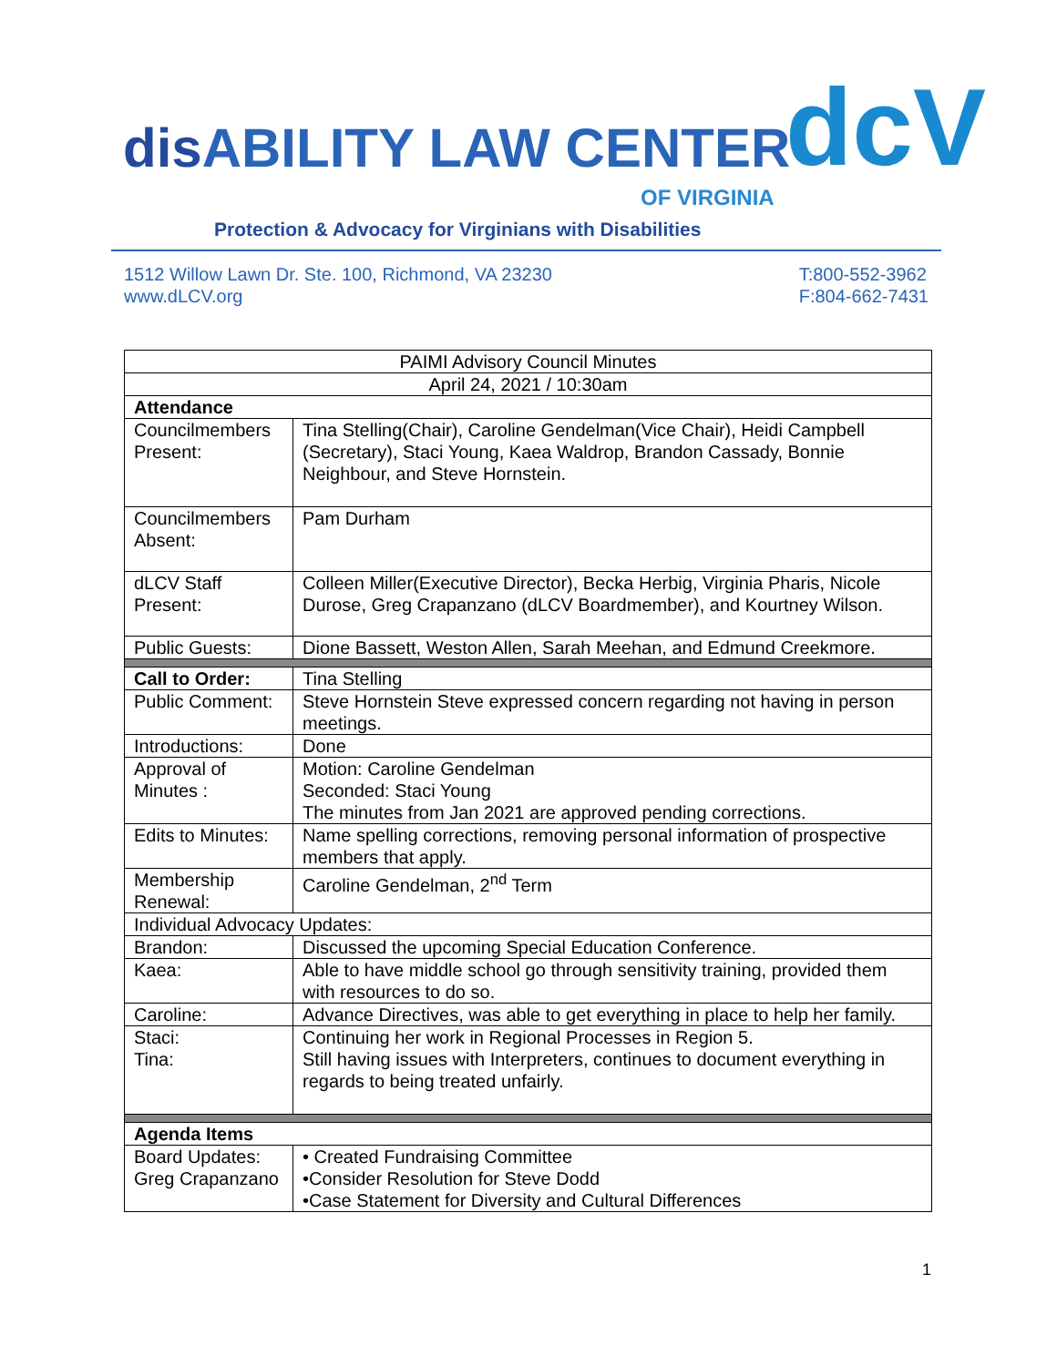dis ABILITY LAW CENTER
OF VIRGINIA
dcV
Protection & Advocacy for Virginians with Disabilities
1512 Willow Lawn Dr. Ste. 100, Richmond, VA 23230
www.dLCV.org
T:800-552-3962
F:804-662-7431
| PAIMI Advisory Council Minutes | |
| April 24, 2021 / 10:30am | |
| Attendance | |
| Councilmembers Present: | Tina Stelling(Chair), Caroline Gendelman(Vice Chair), Heidi Campbell (Secretary), Staci Young, Kaea Waldrop, Brandon Cassady, Bonnie Neighbour, and Steve Hornstein. |
| Councilmembers Absent: | Pam Durham |
| dLCV Staff Present: | Colleen Miller(Executive Director), Becka Herbig, Virginia Pharis, Nicole Durose, Greg Crapanzano (dLCV Boardmember), and Kourtney Wilson. |
| Public Guests: | Dione Bassett, Weston Allen, Sarah Meehan, and Edmund Creekmore. |
| Call to Order: | Tina Stelling |
| Public Comment: | Steve Hornstein Steve expressed concern regarding not having in person meetings. |
| Introductions: | Done |
| Approval of Minutes : | Motion: Caroline Gendelman Seconded: Staci Young The minutes from Jan 2021 are approved pending corrections. |
| Edits to Minutes: | Name spelling corrections, removing personal information of prospective members that apply. |
| Membership Renewal: | Caroline Gendelman, 2<sup>nd</sup> Term |
| Individual Advocacy Updates: | |
| Brandon: | Discussed the upcoming Special Education Conference. |
| Kaea: | Able to have middle school go through sensitivity training, provided them with resources to do so. |
| Caroline: | Advance Directives, was able to get everything in place to help her family. |
| Staci: Tina: | Continuing her work in Regional Processes in Region 5. Still having issues with Interpreters, continues to document everything in regards to being treated unfairly. |
| Agenda Items | |
| Board Updates: Greg Crapanzano | • Created Fundraising Committee •Consider Resolution for Steve Dodd •Case Statement for Diversity and Cultural Differences |
1